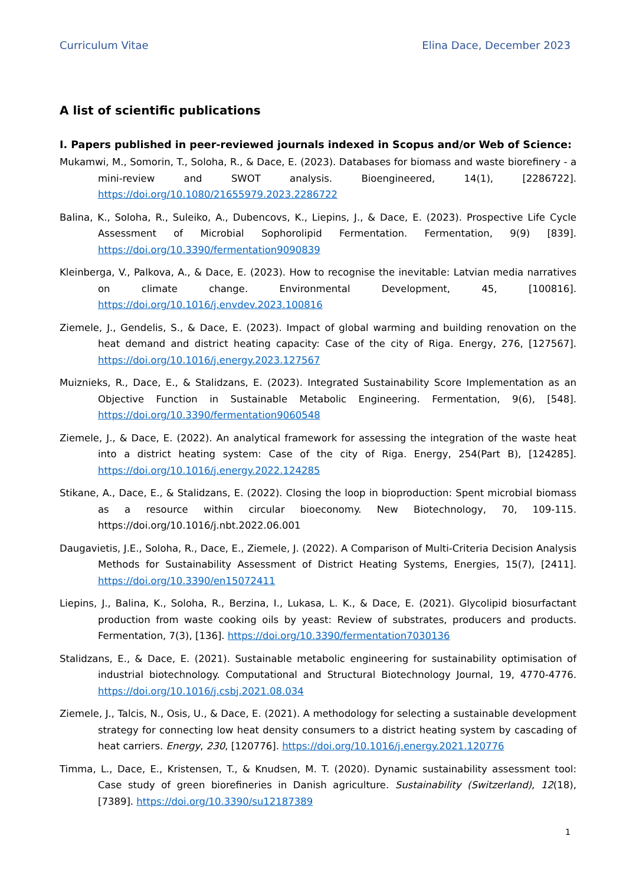Curriculum Vitae Elina Dace, December 2023
A list of scientific publications
I. Papers published in peer-reviewed journals indexed in Scopus and/or Web of Science:
Mukamwi, M., Somorin, T., Soloha, R., & Dace, E. (2023). Databases for biomass and waste biorefinery - a mini-review and SWOT analysis. Bioengineered, 14(1), [2286722]. https://doi.org/10.1080/21655979.2023.2286722
Balina, K., Soloha, R., Suleiko, A., Dubencovs, K., Liepins, J., & Dace, E. (2023). Prospective Life Cycle Assessment of Microbial Sophorolipid Fermentation. Fermentation, 9(9) [839]. https://doi.org/10.3390/fermentation9090839
Kleinberga, V., Palkova, A., & Dace, E. (2023). How to recognise the inevitable: Latvian media narratives on climate change. Environmental Development, 45, [100816]. https://doi.org/10.1016/j.envdev.2023.100816
Ziemele, J., Gendelis, S., & Dace, E. (2023). Impact of global warming and building renovation on the heat demand and district heating capacity: Case of the city of Riga. Energy, 276, [127567]. https://doi.org/10.1016/j.energy.2023.127567
Muiznieks, R., Dace, E., & Stalidzans, E. (2023). Integrated Sustainability Score Implementation as an Objective Function in Sustainable Metabolic Engineering. Fermentation, 9(6), [548]. https://doi.org/10.3390/fermentation9060548
Ziemele, J., & Dace, E. (2022). An analytical framework for assessing the integration of the waste heat into a district heating system: Case of the city of Riga. Energy, 254(Part B), [124285]. https://doi.org/10.1016/j.energy.2022.124285
Stikane, A., Dace, E., & Stalidzans, E. (2022). Closing the loop in bioproduction: Spent microbial biomass as a resource within circular bioeconomy. New Biotechnology, 70, 109-115. https://doi.org/10.1016/j.nbt.2022.06.001
Daugavietis, J.E., Soloha, R., Dace, E., Ziemele, J. (2022). A Comparison of Multi-Criteria Decision Analysis Methods for Sustainability Assessment of District Heating Systems, Energies, 15(7), [2411]. https://doi.org/10.3390/en15072411
Liepins, J., Balina, K., Soloha, R., Berzina, I., Lukasa, L. K., & Dace, E. (2021). Glycolipid biosurfactant production from waste cooking oils by yeast: Review of substrates, producers and products. Fermentation, 7(3), [136]. https://doi.org/10.3390/fermentation7030136
Stalidzans, E., & Dace, E. (2021). Sustainable metabolic engineering for sustainability optimisation of industrial biotechnology. Computational and Structural Biotechnology Journal, 19, 4770-4776. https://doi.org/10.1016/j.csbj.2021.08.034
Ziemele, J., Talcis, N., Osis, U., & Dace, E. (2021). A methodology for selecting a sustainable development strategy for connecting low heat density consumers to a district heating system by cascading of heat carriers. Energy, 230, [120776]. https://doi.org/10.1016/j.energy.2021.120776
Timma, L., Dace, E., Kristensen, T., & Knudsen, M. T. (2020). Dynamic sustainability assessment tool: Case study of green biorefineries in Danish agriculture. Sustainability (Switzerland), 12(18), [7389]. https://doi.org/10.3390/su12187389
1